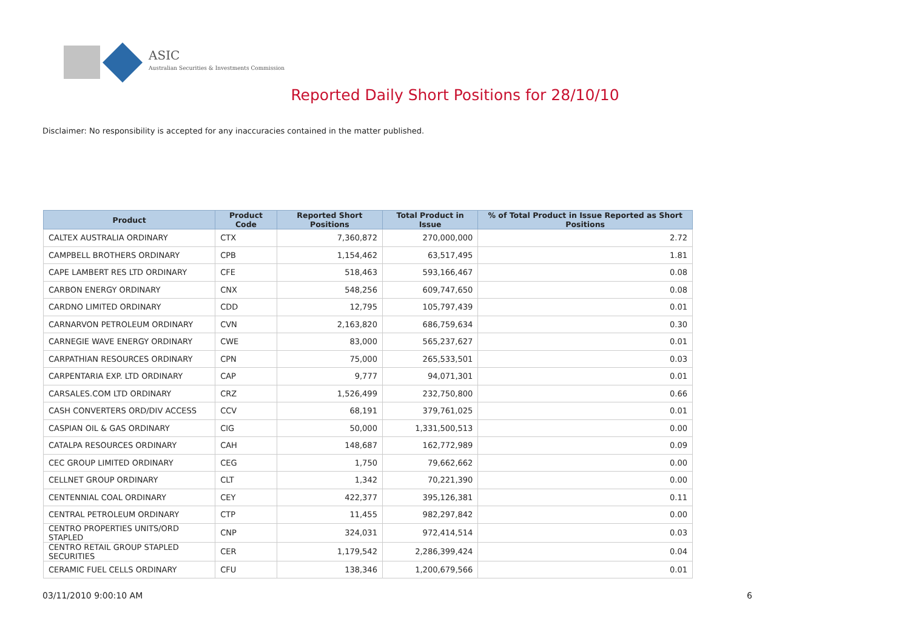ASIC
Australian Securities & Investments Commission
Reported Daily Short Positions for 28/10/10
Disclaimer: No responsibility is accepted for any inaccuracies contained in the matter published.
| Product | Product Code | Reported Short Positions | Total Product in Issue | % of Total Product in Issue Reported as Short Positions |
| --- | --- | --- | --- | --- |
| CALTEX AUSTRALIA ORDINARY | CTX | 7,360,872 | 270,000,000 | 2.72 |
| CAMPBELL BROTHERS ORDINARY | CPB | 1,154,462 | 63,517,495 | 1.81 |
| CAPE LAMBERT RES LTD ORDINARY | CFE | 518,463 | 593,166,467 | 0.08 |
| CARBON ENERGY ORDINARY | CNX | 548,256 | 609,747,650 | 0.08 |
| CARDNO LIMITED ORDINARY | CDD | 12,795 | 105,797,439 | 0.01 |
| CARNARVON PETROLEUM ORDINARY | CVN | 2,163,820 | 686,759,634 | 0.30 |
| CARNEGIE WAVE ENERGY ORDINARY | CWE | 83,000 | 565,237,627 | 0.01 |
| CARPATHIAN RESOURCES ORDINARY | CPN | 75,000 | 265,533,501 | 0.03 |
| CARPENTARIA EXP. LTD ORDINARY | CAP | 9,777 | 94,071,301 | 0.01 |
| CARSALES.COM LTD ORDINARY | CRZ | 1,526,499 | 232,750,800 | 0.66 |
| CASH CONVERTERS ORD/DIV ACCESS | CCV | 68,191 | 379,761,025 | 0.01 |
| CASPIAN OIL & GAS ORDINARY | CIG | 50,000 | 1,331,500,513 | 0.00 |
| CATALPA RESOURCES ORDINARY | CAH | 148,687 | 162,772,989 | 0.09 |
| CEC GROUP LIMITED ORDINARY | CEG | 1,750 | 79,662,662 | 0.00 |
| CELLNET GROUP ORDINARY | CLT | 1,342 | 70,221,390 | 0.00 |
| CENTENNIAL COAL ORDINARY | CEY | 422,377 | 395,126,381 | 0.11 |
| CENTRAL PETROLEUM ORDINARY | CTP | 11,455 | 982,297,842 | 0.00 |
| CENTRO PROPERTIES UNITS/ORD STAPLED | CNP | 324,031 | 972,414,514 | 0.03 |
| CENTRO RETAIL GROUP STAPLED SECURITIES | CER | 1,179,542 | 2,286,399,424 | 0.04 |
| CERAMIC FUEL CELLS ORDINARY | CFU | 138,346 | 1,200,679,566 | 0.01 |
03/11/2010 9:00:10 AM 6